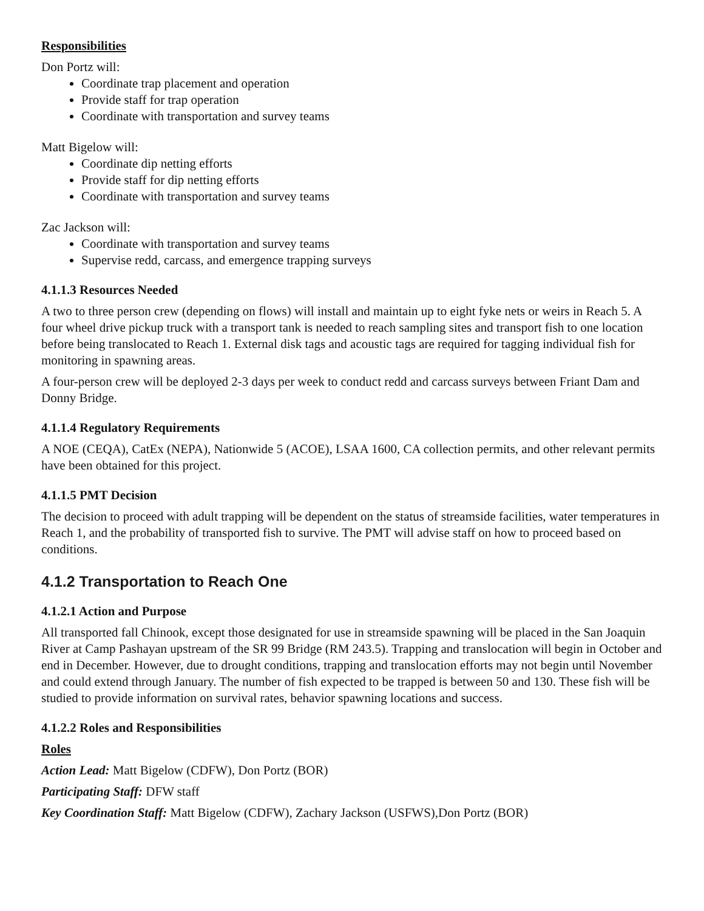Responsibilities
Don Portz will:
Coordinate trap placement and operation
Provide staff for trap operation
Coordinate with transportation and survey teams
Matt Bigelow will:
Coordinate dip netting efforts
Provide staff for dip netting efforts
Coordinate with transportation and survey teams
Zac Jackson will:
Coordinate with transportation and survey teams
Supervise redd, carcass, and emergence trapping surveys
4.1.1.3 Resources Needed
A two to three person crew (depending on flows) will install and maintain up to eight fyke nets or weirs in Reach 5. A four wheel drive pickup truck with a transport tank is needed to reach sampling sites and transport fish to one location before being translocated to Reach 1. External disk tags and acoustic tags are required for tagging individual fish for monitoring in spawning areas.
A four-person crew will be deployed 2-3 days per week to conduct redd and carcass surveys between Friant Dam and Donny Bridge.
4.1.1.4 Regulatory Requirements
A NOE (CEQA), CatEx (NEPA), Nationwide 5 (ACOE), LSAA 1600, CA collection permits, and other relevant permits have been obtained for this project.
4.1.1.5 PMT Decision
The decision to proceed with adult trapping will be dependent on the status of streamside facilities, water temperatures in Reach 1, and the probability of transported fish to survive. The PMT will advise staff on how to proceed based on conditions.
4.1.2 Transportation to Reach One
4.1.2.1 Action and Purpose
All transported fall Chinook, except those designated for use in streamside spawning will be placed in the San Joaquin River at Camp Pashayan upstream of the SR 99 Bridge (RM 243.5). Trapping and translocation will begin in October and end in December. However, due to drought conditions, trapping and translocation efforts may not begin until November and could extend through January. The number of fish expected to be trapped is between 50 and 130. These fish will be studied to provide information on survival rates, behavior spawning locations and success.
4.1.2.2 Roles and Responsibilities
Roles
Action Lead: Matt Bigelow (CDFW), Don Portz (BOR)
Participating Staff: DFW staff
Key Coordination Staff: Matt Bigelow (CDFW), Zachary Jackson (USFWS),Don Portz (BOR)